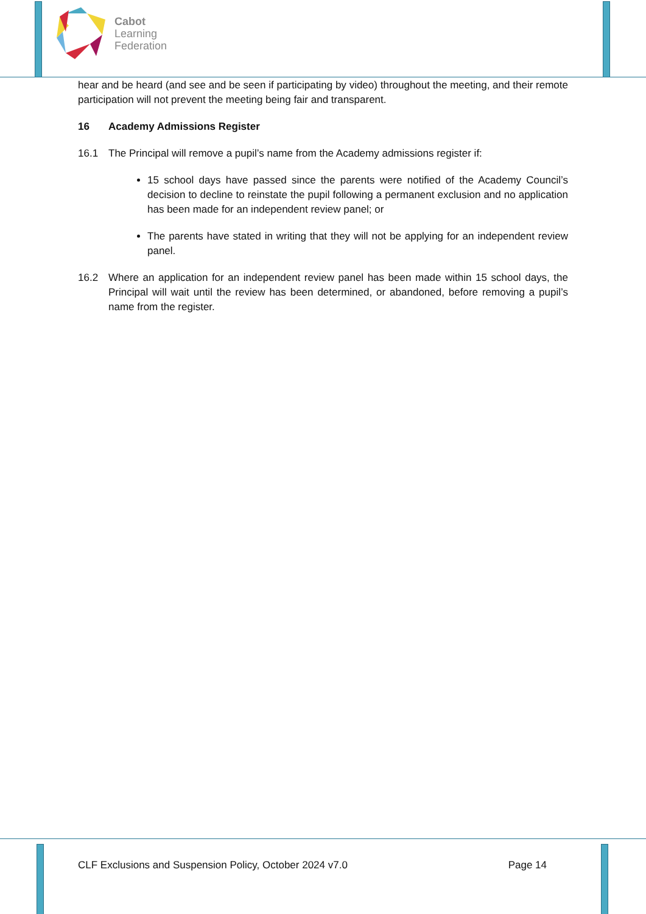Cabot
Learning
Federation
hear and be heard (and see and be seen if participating by video) throughout the meeting, and their remote participation will not prevent the meeting being fair and transparent.
16 Academy Admissions Register
16.1 The Principal will remove a pupil’s name from the Academy admissions register if:
15 school days have passed since the parents were notified of the Academy Council’s decision to decline to reinstate the pupil following a permanent exclusion and no application has been made for an independent review panel; or
The parents have stated in writing that they will not be applying for an independent review panel.
16.2 Where an application for an independent review panel has been made within 15 school days, the Principal will wait until the review has been determined, or abandoned, before removing a pupil’s name from the register.
CLF Exclusions and Suspension Policy, October 2024 v7.0 Page 14